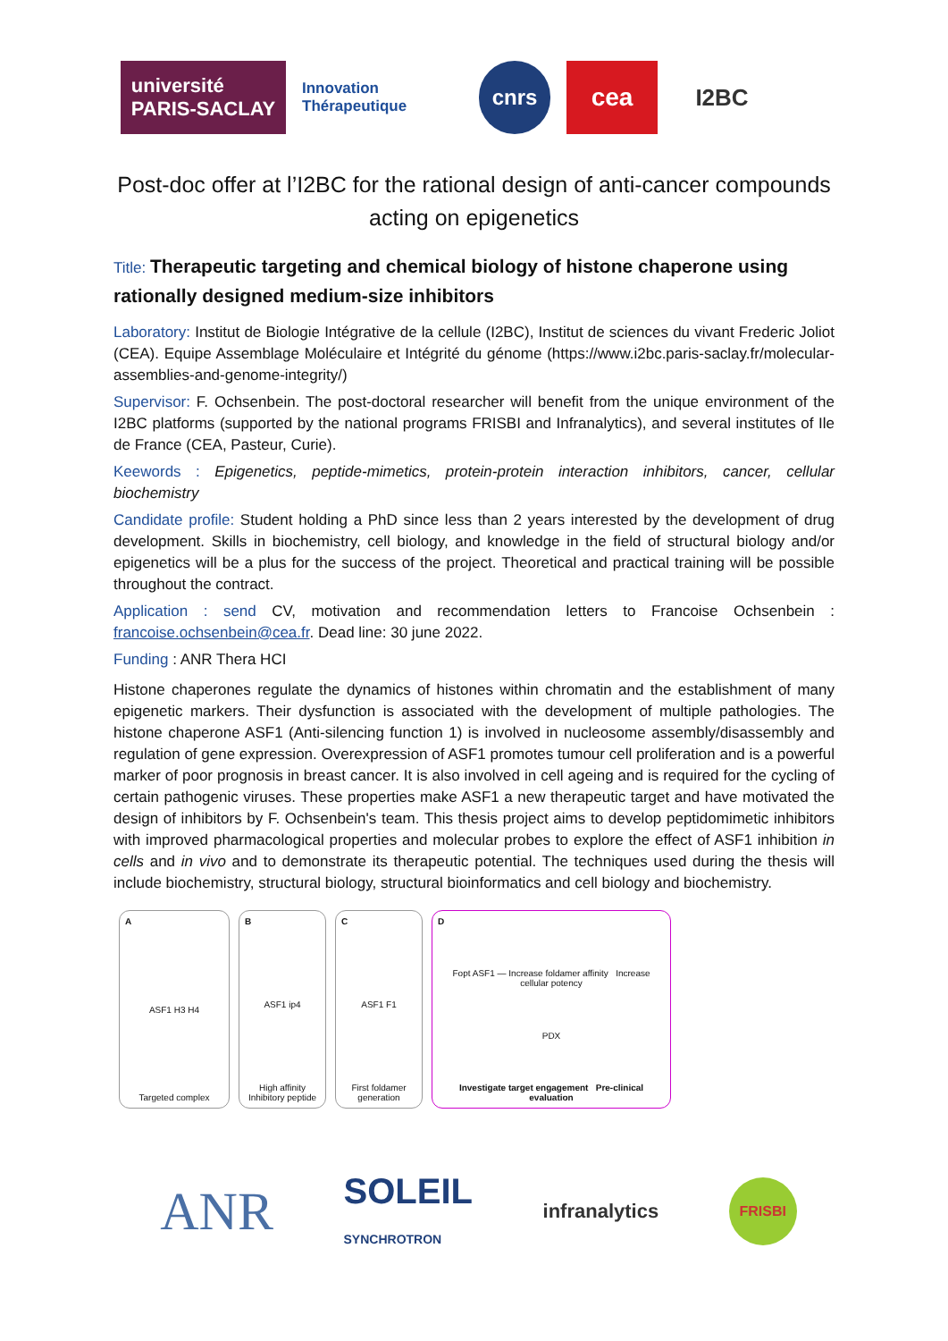université
PARIS-SACLAY
Innovation Thérapeutique
cnrs
cea I2BC
Post-doc offer at l’I2BC for the rational design of anti-cancer compounds acting on epigenetics
Title: Therapeutic targeting and chemical biology of histone chaperone using rationally designed medium-size inhibitors
Laboratory: Institut de Biologie Intégrative de la cellule (I2BC), Institut de sciences du vivant Frederic Joliot (CEA). Equipe Assemblage Moléculaire et Intégrité du génome (https://www.i2bc.paris-saclay.fr/molecular-assemblies-and-genome-integrity/)
Supervisor: F. Ochsenbein. The post-doctoral researcher will benefit from the unique environment of the I2BC platforms (supported by the national programs FRISBI and Infranalytics), and several institutes of Ile de France (CEA, Pasteur, Curie).
Keewords : Epigenetics, peptide-mimetics, protein-protein interaction inhibitors, cancer, cellular biochemistry
Candidate profile: Student holding a PhD since less than 2 years interested by the development of drug development. Skills in biochemistry, cell biology, and knowledge in the field of structural biology and/or epigenetics will be a plus for the success of the project. Theoretical and practical training will be possible throughout the contract.
Application : send CV, motivation and recommendation letters to Francoise Ochsenbein : francoise.ochsenbein@cea.fr. Dead line: 30 june 2022.
Funding : ANR Thera HCI
Histone chaperones regulate the dynamics of histones within chromatin and the establishment of many epigenetic markers. Their dysfunction is associated with the development of multiple pathologies. The histone chaperone ASF1 (Anti-silencing function 1) is involved in nucleosome assembly/disassembly and regulation of gene expression. Overexpression of ASF1 promotes tumour cell proliferation and is a powerful marker of poor prognosis in breast cancer. It is also involved in cell ageing and is required for the cycling of certain pathogenic viruses. These properties make ASF1 a new therapeutic target and have motivated the design of inhibitors by F. Ochsenbein's team. This thesis project aims to develop peptidomimetic inhibitors with improved pharmacological properties and molecular probes to explore the effect of ASF1 inhibition in cells and in vivo and to demonstrate its therapeutic potential. The techniques used during the thesis will include biochemistry, structural biology, structural bioinformatics and cell biology and biochemistry.
A
ASF1 H3 H4
Targeted complex
B
ASF1 ip4
High affinity Inhibitory peptide
C
ASF1 F1
First foldamer generation
D
Fopt ASF1 — Increase foldamer affinity Increase cellular potency
PDX
Investigate target engagement Pre-clinical evaluation
ANR
SOLEIL
SYNCHROTRON
infranalytics
FRISBI